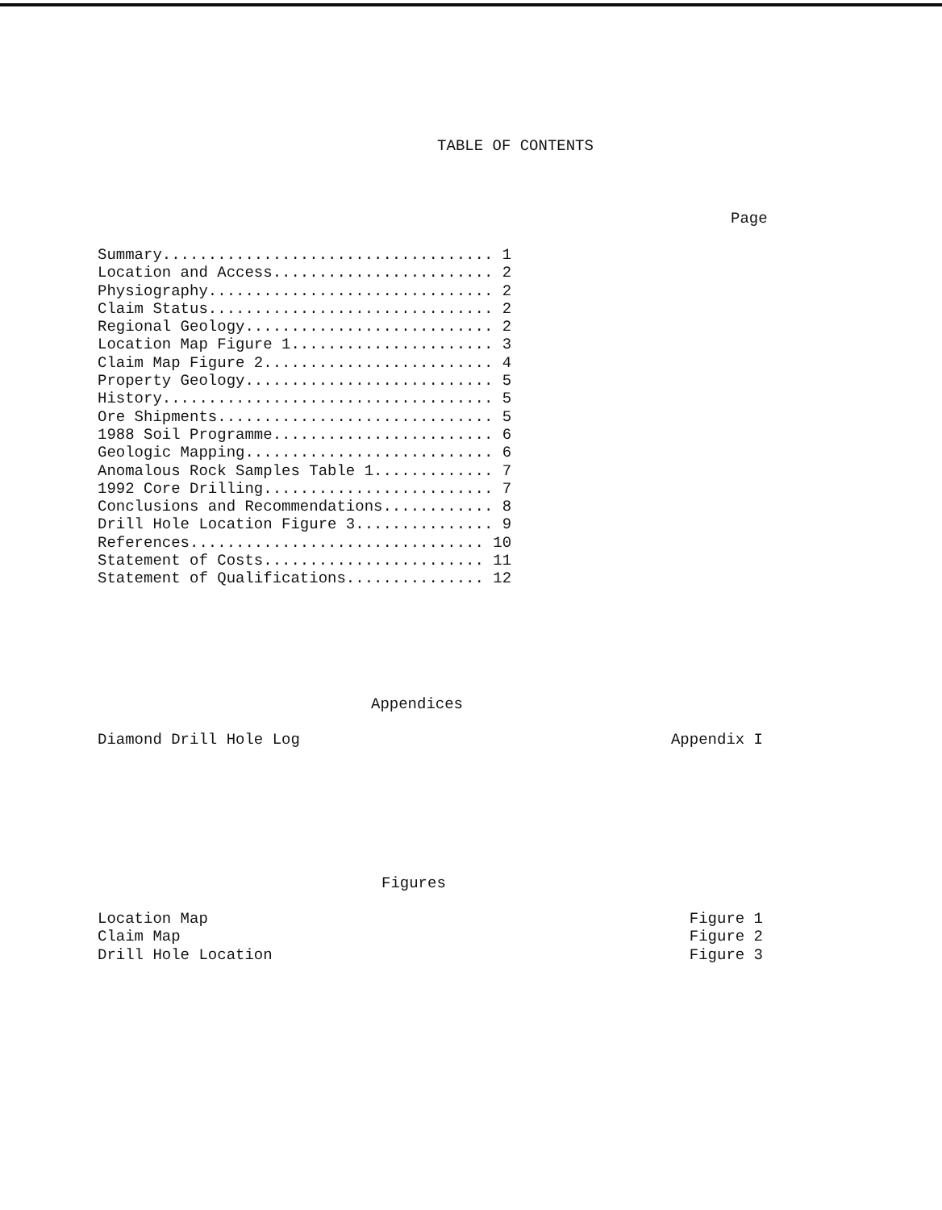TABLE OF CONTENTS
Page
Summary.................................... 1 Location and Access........................ 2 Physiography............................... 2 Claim Status............................... 2 Regional Geology........................... 2 Location Map Figure 1...................... 3 Claim Map Figure 2......................... 4 Property Geology........................... 5 History.................................... 5 Ore Shipments.............................. 5 1988 Soil Programme........................ 6 Geologic Mapping........................... 6 Anomalous Rock Samples Table 1............. 7 1992 Core Drilling......................... 7 Conclusions and Recommendations............ 8 Drill Hole Location Figure 3............... 9 References................................ 10 Statement of Costs........................ 11 Statement of Qualifications............... 12
Appendices
Diamond Drill Hole Log Appendix I
Figures
Location Map Figure 1
Claim Map Figure 2
Drill Hole Location Figure 3